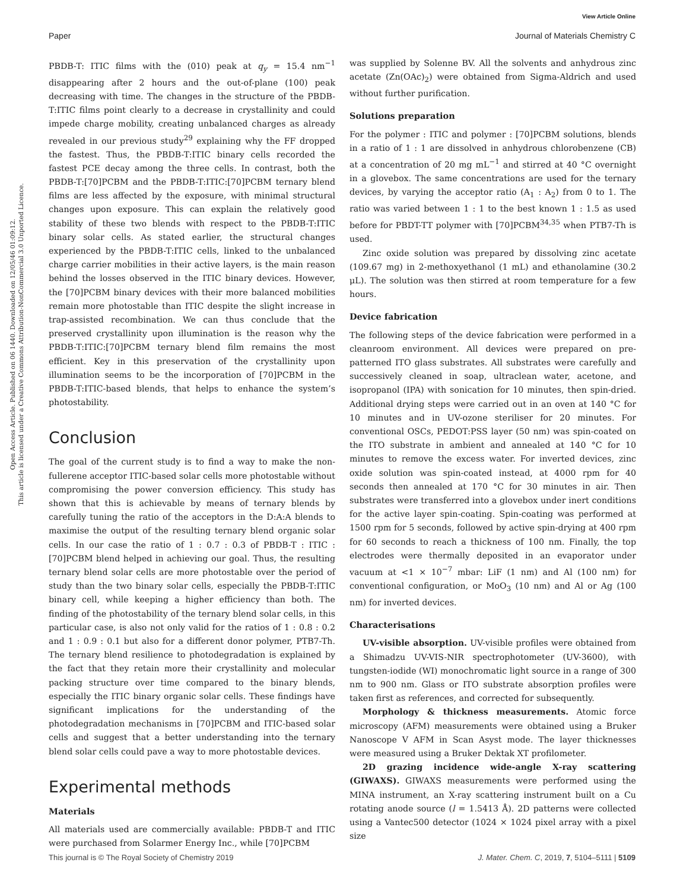View Article Online
Paper Journal of Materials Chemistry C
Open Access Article. Published on 06 1440. Downloaded on 12/05/46 01:09:12.
This article is licensed under a Creative Commons Attribution-NonCommercial 3.0 Unported Licence.
PBDB-T: ITIC films with the (010) peak at q<sub>y</sub> = 15.4 nm<sup>−1</sup> disappearing after 2 hours and the out-of-plane (100) peak decreasing with time. The changes in the structure of the PBDB-T:ITIC films point clearly to a decrease in crystallinity and could impede charge mobility, creating unbalanced charges as already revealed in our previous study<sup>29</sup> explaining why the FF dropped the fastest. Thus, the PBDB-T:ITIC binary cells recorded the fastest PCE decay among the three cells. In contrast, both the PBDB-T:[70]PCBM and the PBDB-T:ITIC:[70]PCBM ternary blend films are less affected by the exposure, with minimal structural changes upon exposure. This can explain the relatively good stability of these two blends with respect to the PBDB-T:ITIC binary solar cells. As stated earlier, the structural changes experienced by the PBDB-T:ITIC cells, linked to the unbalanced charge carrier mobilities in their active layers, is the main reason behind the losses observed in the ITIC binary devices. However, the [70]PCBM binary devices with their more balanced mobilities remain more photostable than ITIC despite the slight increase in trap-assisted recombination. We can thus conclude that the preserved crystallinity upon illumination is the reason why the PBDB-T:ITIC:[70]PCBM ternary blend film remains the most efficient. Key in this preservation of the crystallinity upon illumination seems to be the incorporation of [70]PCBM in the PBDB-T:ITIC-based blends, that helps to enhance the system’s photostability.
Conclusion
The goal of the current study is to find a way to make the non-fullerene acceptor ITIC-based solar cells more photostable without compromising the power conversion efficiency. This study has shown that this is achievable by means of ternary blends by carefully tuning the ratio of the acceptors in the D:A:A blends to maximise the output of the resulting ternary blend organic solar cells. In our case the ratio of 1 : 0.7 : 0.3 of PBDB-T : ITIC : [70]PCBM blend helped in achieving our goal. Thus, the resulting ternary blend solar cells are more photostable over the period of study than the two binary solar cells, especially the PBDB-T:ITIC binary cell, while keeping a higher efficiency than both. The finding of the photostability of the ternary blend solar cells, in this particular case, is also not only valid for the ratios of 1 : 0.8 : 0.2 and 1 : 0.9 : 0.1 but also for a different donor polymer, PTB7-Th. The ternary blend resilience to photodegradation is explained by the fact that they retain more their crystallinity and molecular packing structure over time compared to the binary blends, especially the ITIC binary organic solar cells. These findings have significant implications for the understanding of the photodegradation mechanisms in [70]PCBM and ITIC-based solar cells and suggest that a better understanding into the ternary blend solar cells could pave a way to more photostable devices.
Experimental methods
Materials
All materials used are commercially available: PBDB-T and ITIC were purchased from Solarmer Energy Inc., while [70]PCBM
was supplied by Solenne BV. All the solvents and anhydrous zinc acetate (Zn(OAc)<sub>2</sub>) were obtained from Sigma-Aldrich and used without further purification.
Solutions preparation
For the polymer : ITIC and polymer : [70]PCBM solutions, blends in a ratio of 1 : 1 are dissolved in anhydrous chlorobenzene (CB) at a concentration of 20 mg mL<sup>−1</sup> and stirred at 40 °C overnight in a glovebox. The same concentrations are used for the ternary devices, by varying the acceptor ratio (A<sub>1</sub> : A<sub>2</sub>) from 0 to 1. The ratio was varied between 1 : 1 to the best known 1 : 1.5 as used before for PBDT-TT polymer with [70]PCBM<sup>34,35</sup> when PTB7-Th is used.
Zinc oxide solution was prepared by dissolving zinc acetate (109.67 mg) in 2-methoxyethanol (1 mL) and ethanolamine (30.2 μL). The solution was then stirred at room temperature for a few hours.
Device fabrication
The following steps of the device fabrication were performed in a cleanroom environment. All devices were prepared on pre-patterned ITO glass substrates. All substrates were carefully and successively cleaned in soap, ultraclean water, acetone, and isopropanol (IPA) with sonication for 10 minutes, then spin-dried. Additional drying steps were carried out in an oven at 140 °C for 10 minutes and in UV-ozone steriliser for 20 minutes. For conventional OSCs, PEDOT:PSS layer (50 nm) was spin-coated on the ITO substrate in ambient and annealed at 140 °C for 10 minutes to remove the excess water. For inverted devices, zinc oxide solution was spin-coated instead, at 4000 rpm for 40 seconds then annealed at 170 °C for 30 minutes in air. Then substrates were transferred into a glovebox under inert conditions for the active layer spin-coating. Spin-coating was performed at 1500 rpm for 5 seconds, followed by active spin-drying at 400 rpm for 60 seconds to reach a thickness of 100 nm. Finally, the top electrodes were thermally deposited in an evaporator under vacuum at <1 × 10<sup>−7</sup> mbar: LiF (1 nm) and Al (100 nm) for conventional configuration, or MoO<sub>3</sub> (10 nm) and Al or Ag (100 nm) for inverted devices.
Characterisations
UV-visible absorption. UV-visible profiles were obtained from a Shimadzu UV-VIS-NIR spectrophotometer (UV-3600), with tungsten-iodide (WI) monochromatic light source in a range of 300 nm to 900 nm. Glass or ITO substrate absorption profiles were taken first as references, and corrected for subsequently.
Morphology & thickness measurements. Atomic force microscopy (AFM) measurements were obtained using a Bruker Nanoscope V AFM in Scan Asyst mode. The layer thicknesses were measured using a Bruker Dektak XT profilometer.
2D grazing incidence wide-angle X-ray scattering (GIWAXS). GIWAXS measurements were performed using the MINA instrument, an X-ray scattering instrument built on a Cu rotating anode source (l = 1.5413 Å). 2D patterns were collected using a Vantec500 detector (1024 × 1024 pixel array with a pixel size
This journal is © The Royal Society of Chemistry 2019 J. Mater. Chem. C, 2019, 7, 5104–5111 | 5109